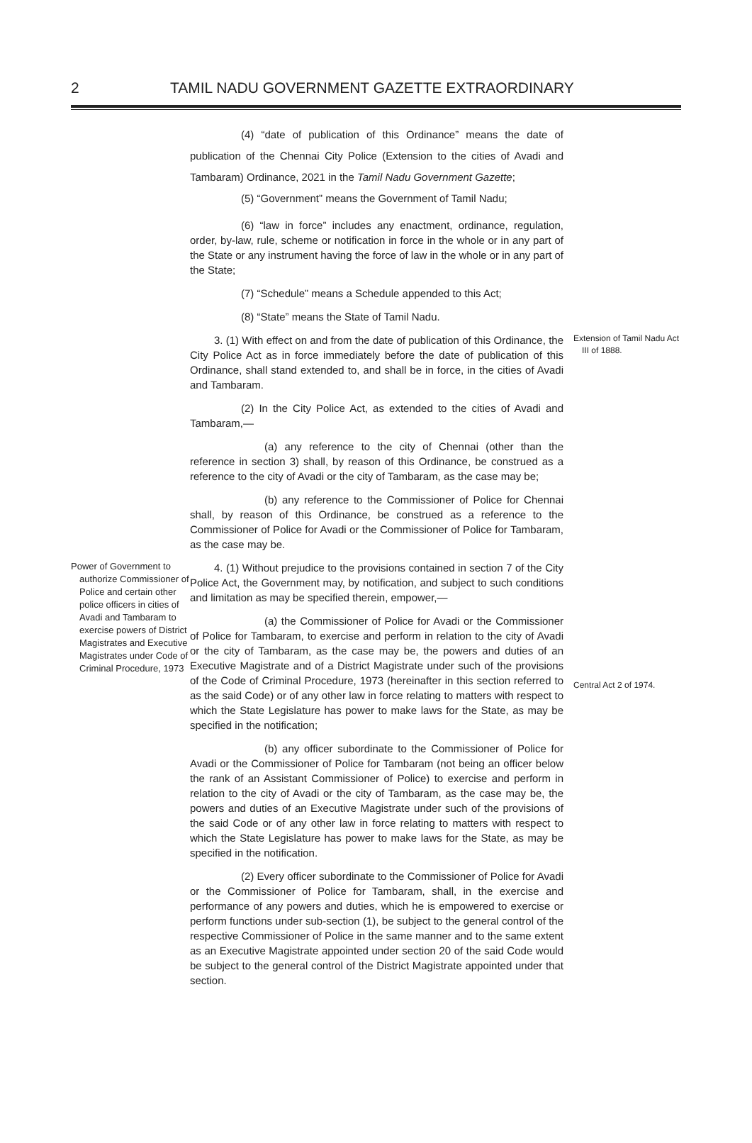2
TAMIL NADU GOVERNMENT GAZETTE EXTRAORDINARY
(4) “date of publication of this Ordinance” means the date of publication of the Chennai City Police (Extension to the cities of Avadi and Tambaram) Ordinance, 2021 in the Tamil Nadu Government Gazette;
(5) “Government” means the Government of Tamil Nadu;
(6) “law in force” includes any enactment, ordinance, regulation, order, by-law, rule, scheme or notification in force in the whole or in any part of the State or any instrument having the force of law in the whole or in any part of the State;
(7) “Schedule” means a Schedule appended to this Act;
(8) “State” means the State of Tamil Nadu.
3. (1) With effect on and from the date of publication of this Ordinance, the City Police Act as in force immediately before the date of publication of this Ordinance, shall stand extended to, and shall be in force, in the cities of Avadi and Tambaram.
Extension of Tamil Nadu Act III of 1888.
(2) In the City Police Act, as extended to the cities of Avadi and Tambaram,—
(a) any reference to the city of Chennai (other than the reference in section 3) shall, by reason of this Ordinance, be construed as a reference to the city of Avadi or the city of Tambaram, as the case may be;
(b) any reference to the Commissioner of Police for Chennai shall, by reason of this Ordinance, be construed as a reference to the Commissioner of Police for Avadi or the Commissioner of Police for Tambaram, as the case may be.
Power of Government to authorize Commissioner of Police and certain other police officers in cities of Avadi and Tambaram to exercise powers of District Magistrates and Executive Magistrates under Code of Criminal Procedure, 1973
4. (1) Without prejudice to the provisions contained in section 7 of the City Police Act, the Government may, by notification, and subject to such conditions and limitation as may be specified therein, empower,—
(a) the Commissioner of Police for Avadi or the Commissioner of Police for Tambaram, to exercise and perform in relation to the city of Avadi or the city of Tambaram, as the case may be, the powers and duties of an Executive Magistrate and of a District Magistrate under such of the provisions of the Code of Criminal Procedure, 1973 (hereinafter in this section referred to as the said Code) or of any other law in force relating to matters with respect to which the State Legislature has power to make laws for the State, as may be specified in the notification;
Central Act 2 of 1974.
(b) any officer subordinate to the Commissioner of Police for Avadi or the Commissioner of Police for Tambaram (not being an officer below the rank of an Assistant Commissioner of Police) to exercise and perform in relation to the city of Avadi or the city of Tambaram, as the case may be, the powers and duties of an Executive Magistrate under such of the provisions of the said Code or of any other law in force relating to matters with respect to which the State Legislature has power to make laws for the State, as may be specified in the notification.
(2) Every officer subordinate to the Commissioner of Police for Avadi or the Commissioner of Police for Tambaram, shall, in the exercise and performance of any powers and duties, which he is empowered to exercise or perform functions under sub-section (1), be subject to the general control of the respective Commissioner of Police in the same manner and to the same extent as an Executive Magistrate appointed under section 20 of the said Code would be subject to the general control of the District Magistrate appointed under that section.